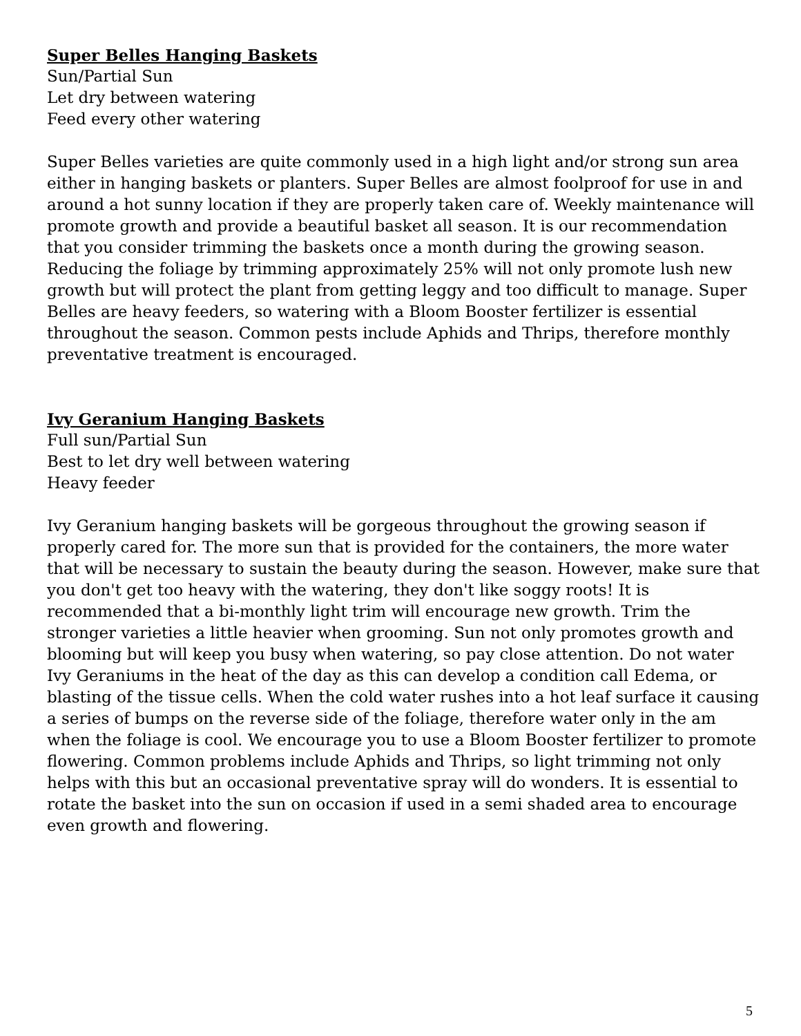Super Belles Hanging Baskets
Sun/Partial Sun
Let dry between watering
Feed every other watering
Super Belles varieties are quite commonly used in a high light and/or strong sun area either in hanging baskets or planters. Super Belles are almost foolproof for use in and around a hot sunny location if they are properly taken care of. Weekly maintenance will promote growth and provide a beautiful basket all season. It is our recommendation that you consider trimming the baskets once a month during the growing season. Reducing the foliage by trimming approximately 25% will not only promote lush new growth but will protect the plant from getting leggy and too difficult to manage. Super Belles are heavy feeders, so watering with a Bloom Booster fertilizer is essential throughout the season. Common pests include Aphids and Thrips, therefore monthly preventative treatment is encouraged.
Ivy Geranium Hanging Baskets
Full sun/Partial Sun
Best to let dry well between watering
Heavy feeder
Ivy Geranium hanging baskets will be gorgeous throughout the growing season if properly cared for. The more sun that is provided for the containers, the more water that will be necessary to sustain the beauty during the season. However, make sure that you don't get too heavy with the watering, they don't like soggy roots! It is recommended that a bi-monthly light trim will encourage new growth. Trim the stronger varieties a little heavier when grooming. Sun not only promotes growth and blooming but will keep you busy when watering, so pay close attention. Do not water Ivy Geraniums in the heat of the day as this can develop a condition call Edema, or blasting of the tissue cells. When the cold water rushes into a hot leaf surface it causing a series of bumps on the reverse side of the foliage, therefore water only in the am when the foliage is cool. We encourage you to use a Bloom Booster fertilizer to promote flowering. Common problems include Aphids and Thrips, so light trimming not only helps with this but an occasional preventative spray will do wonders. It is essential to rotate the basket into the sun on occasion if used in a semi shaded area to encourage even growth and flowering.
5